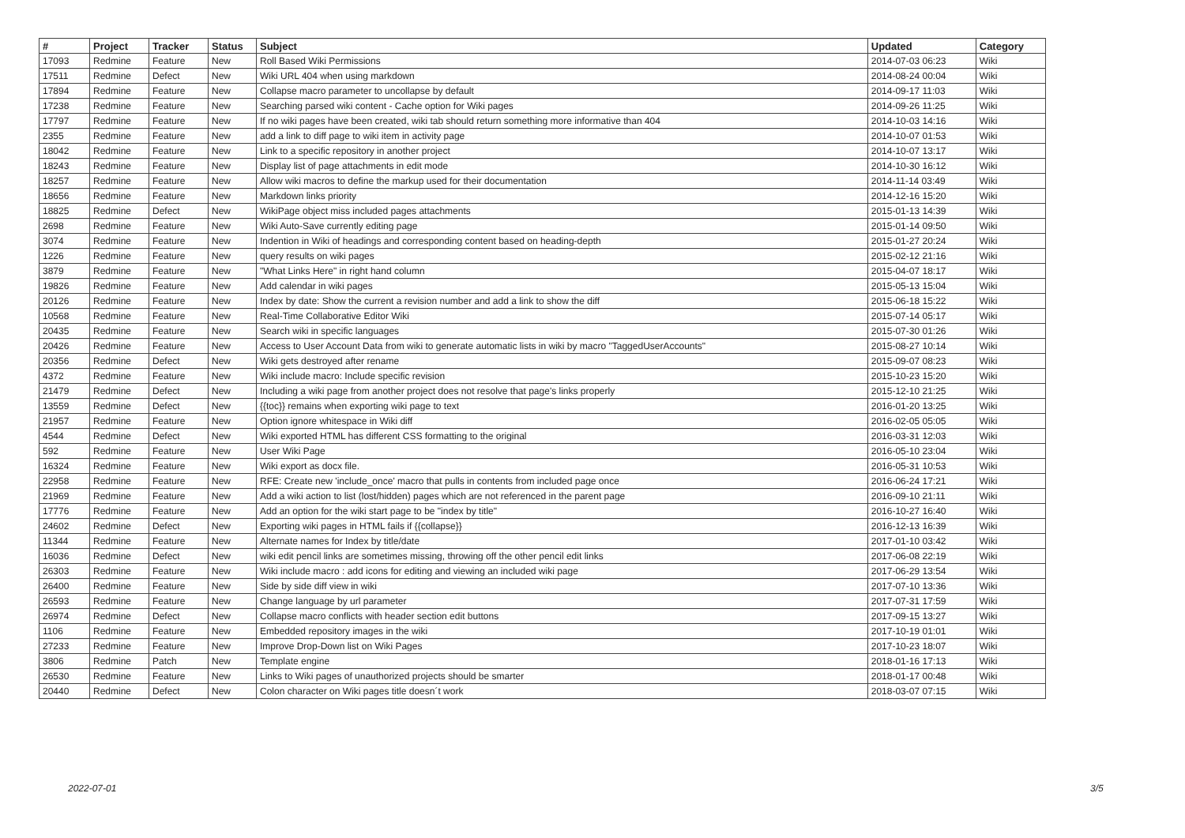| # | Project | Tracker | Status | Subject | Updated | Category |
| --- | --- | --- | --- | --- | --- | --- |
| 17093 | Redmine | Feature | New | Roll Based Wiki Permissions | 2014-07-03 06:23 | Wiki |
| 17511 | Redmine | Defect | New | Wiki URL 404 when using markdown | 2014-08-24 00:04 | Wiki |
| 17894 | Redmine | Feature | New | Collapse macro parameter to uncollapse by default | 2014-09-17 11:03 | Wiki |
| 17238 | Redmine | Feature | New | Searching parsed wiki content - Cache option for Wiki pages | 2014-09-26 11:25 | Wiki |
| 17797 | Redmine | Feature | New | If no wiki pages have been created, wiki tab should return something more informative than 404 | 2014-10-03 14:16 | Wiki |
| 2355 | Redmine | Feature | New | add a link to diff page to wiki item in activity page | 2014-10-07 01:53 | Wiki |
| 18042 | Redmine | Feature | New | Link to a specific repository in another project | 2014-10-07 13:17 | Wiki |
| 18243 | Redmine | Feature | New | Display list of page attachments in edit mode | 2014-10-30 16:12 | Wiki |
| 18257 | Redmine | Feature | New | Allow wiki macros to define the markup used for their documentation | 2014-11-14 03:49 | Wiki |
| 18656 | Redmine | Feature | New | Markdown links priority | 2014-12-16 15:20 | Wiki |
| 18825 | Redmine | Defect | New | WikiPage object miss included pages attachments | 2015-01-13 14:39 | Wiki |
| 2698 | Redmine | Feature | New | Wiki Auto-Save currently editing page | 2015-01-14 09:50 | Wiki |
| 3074 | Redmine | Feature | New | Indention in Wiki of headings and corresponding content based on heading-depth | 2015-01-27 20:24 | Wiki |
| 1226 | Redmine | Feature | New | query results on wiki pages | 2015-02-12 21:16 | Wiki |
| 3879 | Redmine | Feature | New | "What Links Here" in right hand column | 2015-04-07 18:17 | Wiki |
| 19826 | Redmine | Feature | New | Add calendar in wiki pages | 2015-05-13 15:04 | Wiki |
| 20126 | Redmine | Feature | New | Index by date: Show the current a revision number and add a link to show the diff | 2015-06-18 15:22 | Wiki |
| 10568 | Redmine | Feature | New | Real-Time Collaborative Editor Wiki | 2015-07-14 05:17 | Wiki |
| 20435 | Redmine | Feature | New | Search wiki in specific languages | 2015-07-30 01:26 | Wiki |
| 20426 | Redmine | Feature | New | Access to User Account Data from wiki to generate automatic lists in wiki by macro "TaggedUserAccounts" | 2015-08-27 10:14 | Wiki |
| 20356 | Redmine | Defect | New | Wiki gets destroyed after rename | 2015-09-07 08:23 | Wiki |
| 4372 | Redmine | Feature | New | Wiki include macro: Include specific revision | 2015-10-23 15:20 | Wiki |
| 21479 | Redmine | Defect | New | Including a wiki page from another project does not resolve that page's links properly | 2015-12-10 21:25 | Wiki |
| 13559 | Redmine | Defect | New | {{toc}} remains when exporting wiki page to text | 2016-01-20 13:25 | Wiki |
| 21957 | Redmine | Feature | New | Option ignore whitespace in Wiki diff | 2016-02-05 05:05 | Wiki |
| 4544 | Redmine | Defect | New | Wiki exported HTML has different CSS formatting to the original | 2016-03-31 12:03 | Wiki |
| 592 | Redmine | Feature | New | User Wiki Page | 2016-05-10 23:04 | Wiki |
| 16324 | Redmine | Feature | New | Wiki export as docx file. | 2016-05-31 10:53 | Wiki |
| 22958 | Redmine | Feature | New | RFE: Create new 'include_once' macro that pulls in contents from included page once | 2016-06-24 17:21 | Wiki |
| 21969 | Redmine | Feature | New | Add a wiki action to list (lost/hidden) pages which are not referenced in the parent page | 2016-09-10 21:11 | Wiki |
| 17776 | Redmine | Feature | New | Add an option for the wiki start page to be "index by title" | 2016-10-27 16:40 | Wiki |
| 24602 | Redmine | Defect | New | Exporting wiki pages in HTML fails if {{collapse}} | 2016-12-13 16:39 | Wiki |
| 11344 | Redmine | Feature | New | Alternate names for Index by title/date | 2017-01-10 03:42 | Wiki |
| 16036 | Redmine | Defect | New | wiki edit pencil links are sometimes missing, throwing off the other pencil edit links | 2017-06-08 22:19 | Wiki |
| 26303 | Redmine | Feature | New | Wiki include macro : add icons for editing and viewing an included wiki page | 2017-06-29 13:54 | Wiki |
| 26400 | Redmine | Feature | New | Side by side diff view in wiki | 2017-07-10 13:36 | Wiki |
| 26593 | Redmine | Feature | New | Change language by url parameter | 2017-07-31 17:59 | Wiki |
| 26974 | Redmine | Defect | New | Collapse macro conflicts with header section edit buttons | 2017-09-15 13:27 | Wiki |
| 1106 | Redmine | Feature | New | Embedded repository images in the wiki | 2017-10-19 01:01 | Wiki |
| 27233 | Redmine | Feature | New | Improve Drop-Down list on Wiki Pages | 2017-10-23 18:07 | Wiki |
| 3806 | Redmine | Patch | New | Template engine | 2018-01-16 17:13 | Wiki |
| 26530 | Redmine | Feature | New | Links to Wiki pages of unauthorized projects should be smarter | 2018-01-17 00:48 | Wiki |
| 20440 | Redmine | Defect | New | Colon character on Wiki pages title doesn´t work | 2018-03-07 07:15 | Wiki |
2022-07-01 3/5